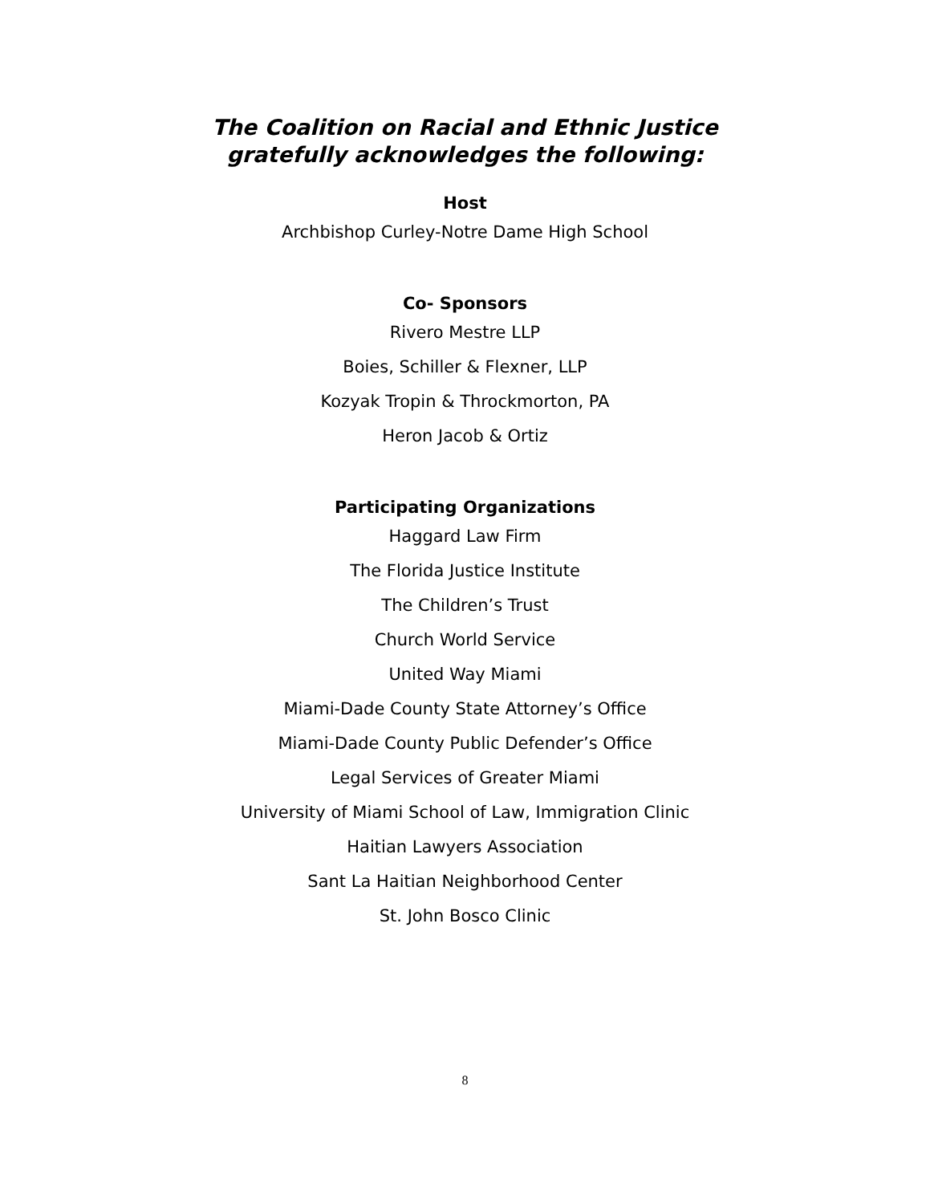The Coalition on Racial and Ethnic Justice
gratefully acknowledges the following:
Host
Archbishop Curley-Notre Dame High School
Co- Sponsors
Rivero Mestre LLP
Boies, Schiller & Flexner, LLP
Kozyak Tropin & Throckmorton, PA
Heron Jacob & Ortiz
Participating Organizations
Haggard Law Firm
The Florida Justice Institute
The Children’s Trust
Church World Service
United Way Miami
Miami-Dade County State Attorney’s Office
Miami-Dade County Public Defender’s Office
Legal Services of Greater Miami
University of Miami School of Law, Immigration Clinic
Haitian Lawyers Association
Sant La Haitian Neighborhood Center
St. John Bosco Clinic
8